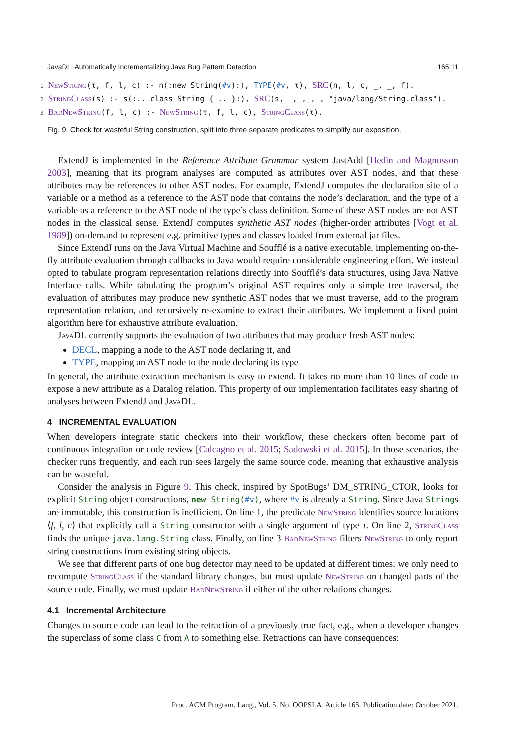JavaDL: Automatically Incrementalizing Java Bug Pattern Detection 165:11
1 NewString(τ, f, l, c) :- n⟨:new String(#v):⟩, TYPE(#v, τ), SRC(n, l, c, _, _, f). 2 StringClass(s) :- s⟨:.. class String { .. }:⟩, SRC(s, _,_,_,_, "java/lang/String.class"). 3 BadNewString(f, l, c) :- NewString(τ, f, l, c), StringClass(τ).
Fig. 9. Check for wasteful String construction, split into three separate predicates to simplify our exposition.
ExtendJ is implemented in the Reference Attribute Grammar system JastAdd [Hedin and Magnusson 2003], meaning that its program analyses are computed as attributes over AST nodes, and that these attributes may be references to other AST nodes. For example, ExtendJ computes the declaration site of a variable or a method as a reference to the AST node that contains the node’s declaration, and the type of a variable as a reference to the AST node of the type’s class definition. Some of these AST nodes are not AST nodes in the classical sense. ExtendJ computes synthetic AST nodes (higher-order attributes [Vogt et al. 1989]) on-demand to represent e.g. primitive types and classes loaded from external jar files.
Since ExtendJ runs on the Java Virtual Machine and Soufflé is a native executable, implementing on-the-fly attribute evaluation through callbacks to Java would require considerable engineering effort. We instead opted to tabulate program representation relations directly into Soufflé’s data structures, using Java Native Interface calls. While tabulating the program’s original AST requires only a simple tree traversal, the evaluation of attributes may produce new synthetic AST nodes that we must traverse, add to the program representation relation, and recursively re-examine to extract their attributes. We implement a fixed point algorithm here for exhaustive attribute evaluation.
JavaDL currently supports the evaluation of two attributes that may produce fresh AST nodes:
DECL, mapping a node to the AST node declaring it, and
TYPE, mapping an AST node to the node declaring its type
In general, the attribute extraction mechanism is easy to extend. It takes no more than 10 lines of code to expose a new attribute as a Datalog relation. This property of our implementation facilitates easy sharing of analyses between ExtendJ and JavaDL.
4 INCREMENTAL EVALUATION
When developers integrate static checkers into their workflow, these checkers often become part of continuous integration or code review [Calcagno et al. 2015; Sadowski et al. 2015]. In those scenarios, the checker runs frequently, and each run sees largely the same source code, meaning that exhaustive analysis can be wasteful.
Consider the analysis in Figure 9. This check, inspired by SpotBugs’ DM_STRING_CTOR, looks for explicit String object constructions, new String(#v), where #v is already a String. Since Java Strings are immutable, this construction is inefficient. On line 1, the predicate NewString identifies source locations ⟨f, l, c⟩ that explicitly call a String constructor with a single argument of type τ. On line 2, StringClass finds the unique java.lang.String class. Finally, on line 3 BadNewString filters NewString to only report string constructions from existing string objects.
We see that different parts of one bug detector may need to be updated at different times: we only need to recompute StringClass if the standard library changes, but must update NewString on changed parts of the source code. Finally, we must update BadNewString if either of the other relations changes.
4.1 Incremental Architecture
Changes to source code can lead to the retraction of a previously true fact, e.g., when a developer changes the superclass of some class C from A to something else. Retractions can have consequences:
Proc. ACM Program. Lang., Vol. 5, No. OOPSLA, Article 165. Publication date: October 2021.